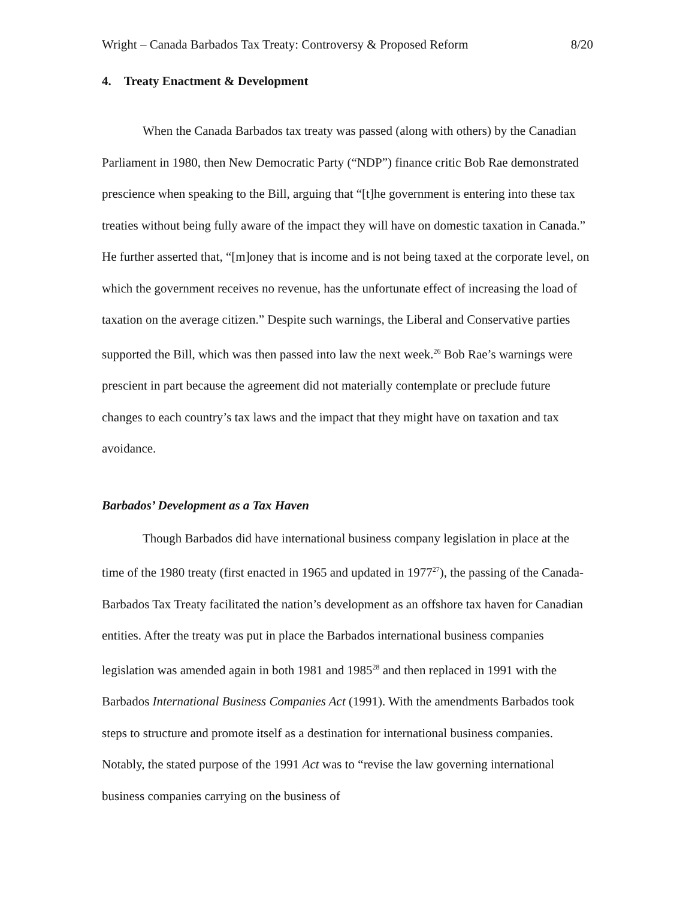Wright – Canada Barbados Tax Treaty: Controversy & Proposed Reform 8/20
4. Treaty Enactment & Development
When the Canada Barbados tax treaty was passed (along with others) by the Canadian Parliament in 1980, then New Democratic Party (“NDP”) finance critic Bob Rae demonstrated prescience when speaking to the Bill, arguing that “[t]he government is entering into these tax treaties without being fully aware of the impact they will have on domestic taxation in Canada.” He further asserted that, “[m]oney that is income and is not being taxed at the corporate level, on which the government receives no revenue, has the unfortunate effect of increasing the load of taxation on the average citizen.” Despite such warnings, the Liberal and Conservative parties supported the Bill, which was then passed into law the next week.<sup>26</sup> Bob Rae’s warnings were prescient in part because the agreement did not materially contemplate or preclude future changes to each country’s tax laws and the impact that they might have on taxation and tax avoidance.
Barbados’ Development as a Tax Haven
Though Barbados did have international business company legislation in place at the time of the 1980 treaty (first enacted in 1965 and updated in 1977<sup>27</sup>), the passing of the Canada-Barbados Tax Treaty facilitated the nation’s development as an offshore tax haven for Canadian entities. After the treaty was put in place the Barbados international business companies legislation was amended again in both 1981 and 1985<sup>28</sup> and then replaced in 1991 with the Barbados International Business Companies Act (1991). With the amendments Barbados took steps to structure and promote itself as a destination for international business companies. Notably, the stated purpose of the 1991 Act was to “revise the law governing international business companies carrying on the business of